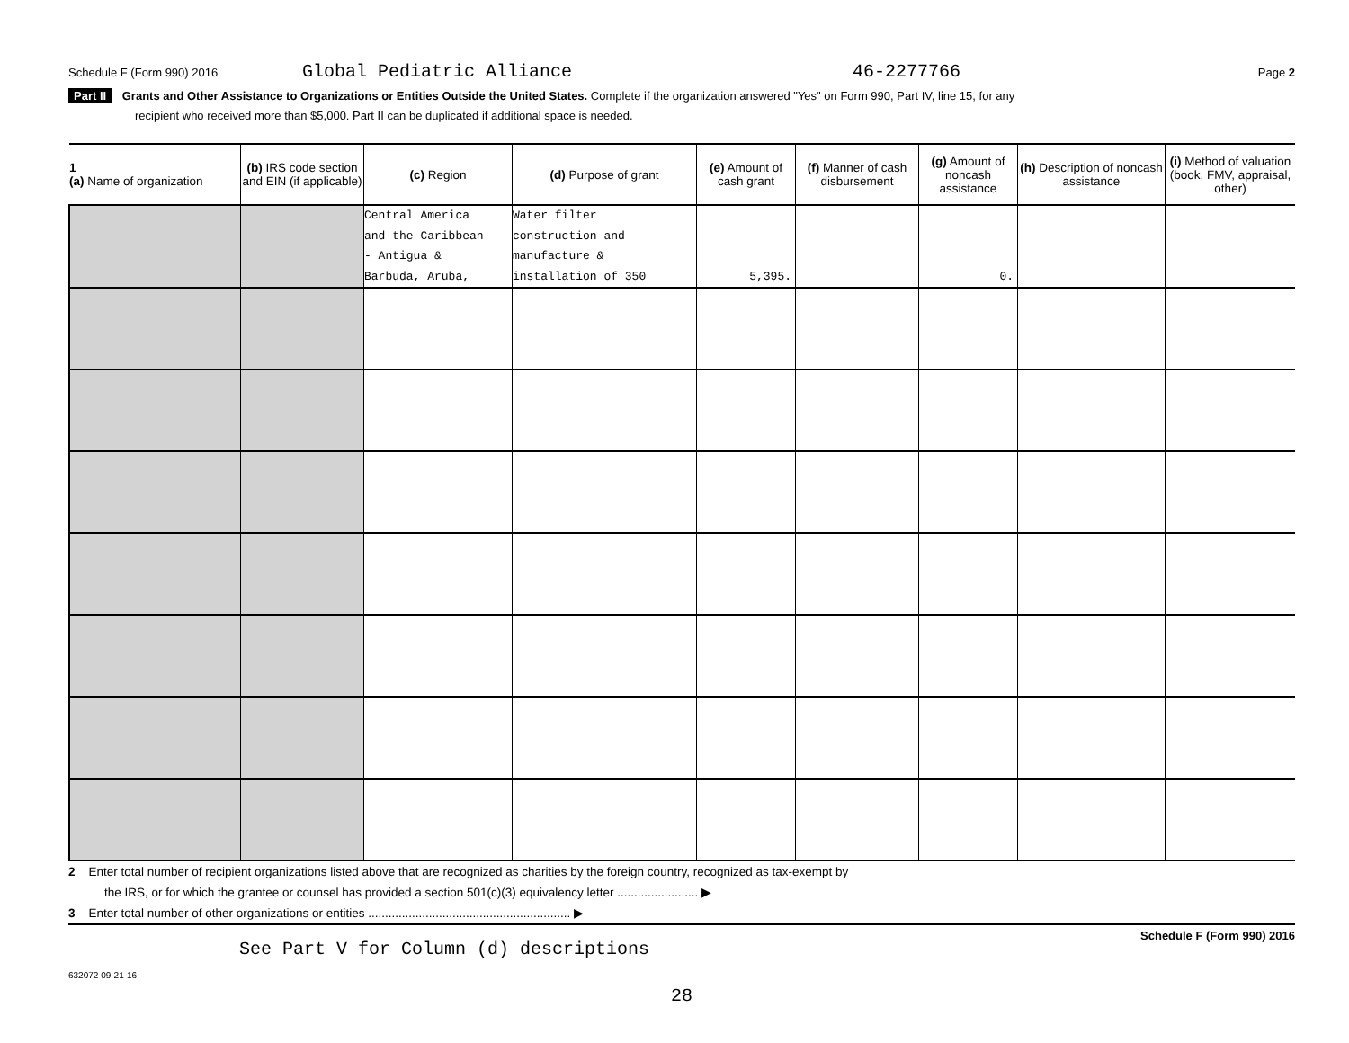Schedule F (Form 990) 2016 Global Pediatric Alliance 46-2277766 Page 2
Part II Grants and Other Assistance to Organizations or Entities Outside the United States. Complete if the organization answered "Yes" on Form 990, Part IV, line 15, for any
recipient who received more than $5,000. Part II can be duplicated if additional space is needed.
| 1 (a) Name of organization | (b) IRS code section and EIN (if applicable) | (c) Region | (d) Purpose of grant | (e) Amount of cash grant | (f) Manner of cash disbursement | (g) Amount of noncash assistance | (h) Description of noncash assistance | (i) Method of valuation (book, FMV, appraisal, other) |
| --- | --- | --- | --- | --- | --- | --- | --- | --- |
| | | Central America and the Caribbean - Antigua & Barbuda, Aruba, | Water filter construction and manufacture & installation of 350 | 5,395. | | 0. | | |
2 Enter total number of recipient organizations listed above that are recognized as charities by the foreign country, recognized as tax-exempt by
the IRS, or for which the grantee or counsel has provided a section 501(c)(3) equivalency letter ........................ ▶
3 Enter total number of other organizations or entities ............................................................ ▶
Schedule F (Form 990) 2016
See Part V for Column (d) descriptions
632072 09-21-16
28